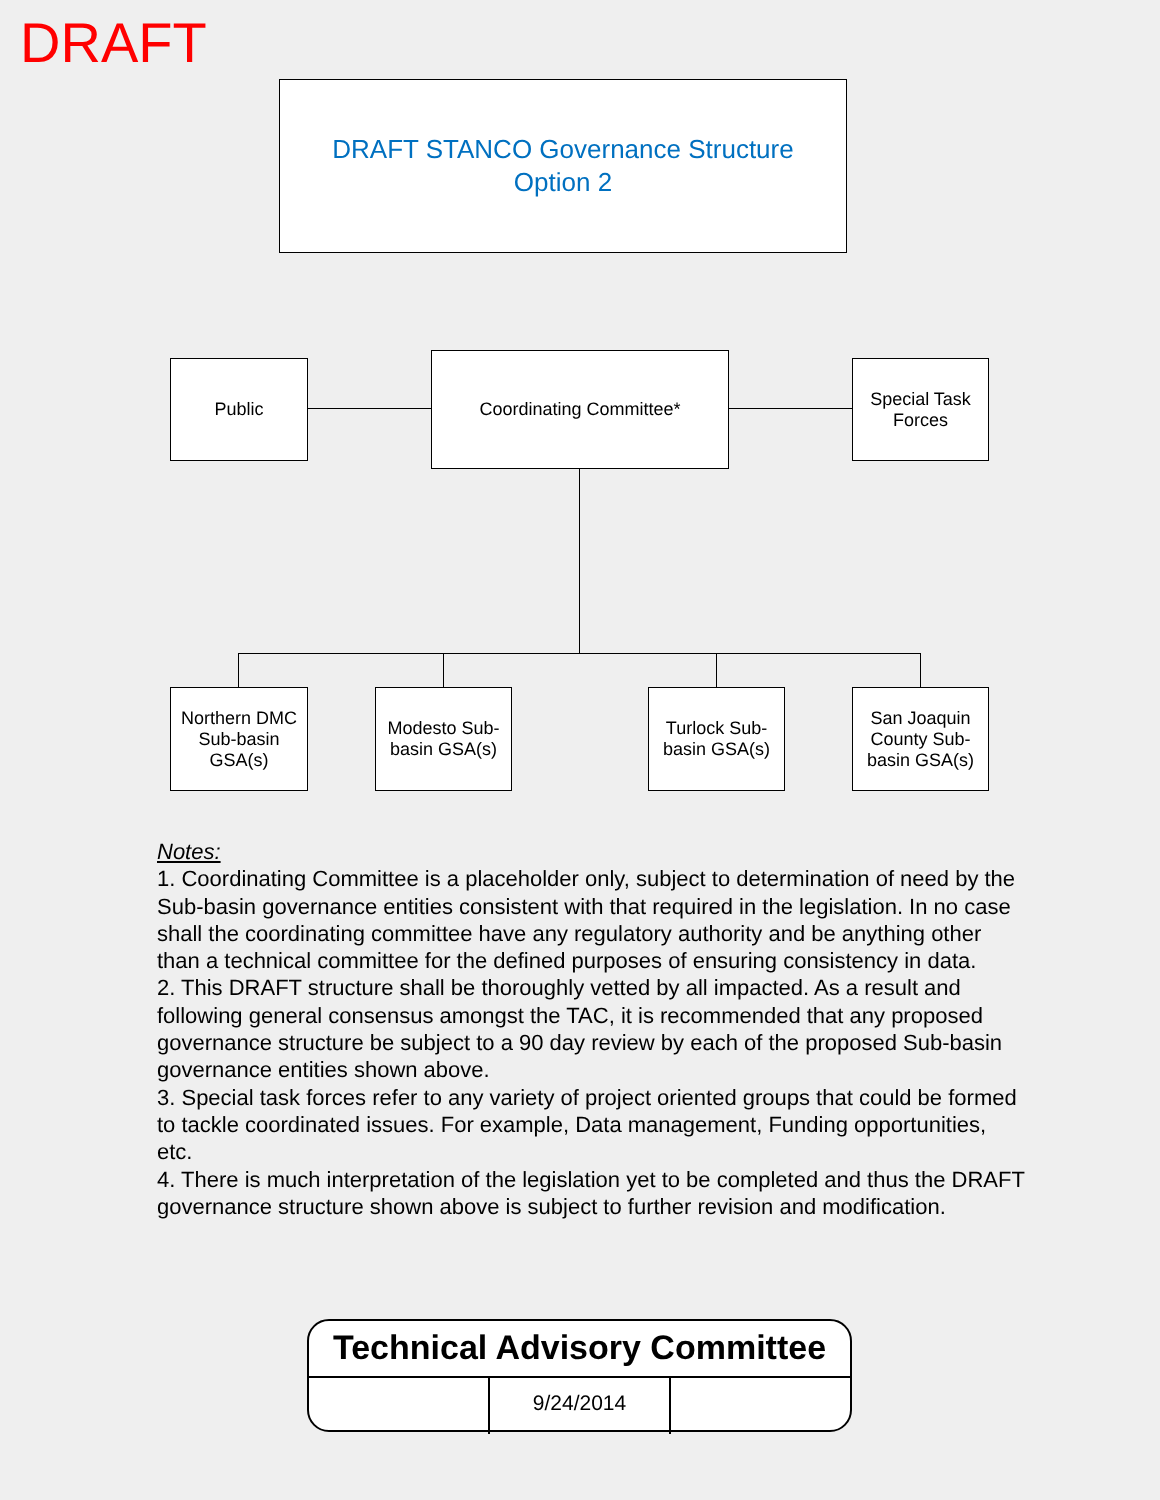DRAFT
DRAFT STANCO Governance Structure
Option 2
Public Coordinating Committee*
Special Task Forces
Northern DMC Sub-basin GSA(s)
Modesto Sub-basin GSA(s)
Turlock Sub-basin GSA(s)
San Joaquin County Sub-basin GSA(s)
Notes:
1. Coordinating Committee is a placeholder only, subject to determination of need by the Sub-basin governance entities consistent with that required in the legislation. In no case shall the coordinating committee have any regulatory authority and be anything other than a technical committee for the defined purposes of ensuring consistency in data.
2. This DRAFT structure shall be thoroughly vetted by all impacted. As a result and following general consensus amongst the TAC, it is recommended that any proposed governance structure be subject to a 90 day review by each of the proposed Sub-basin governance entities shown above.
3. Special task forces refer to any variety of project oriented groups that could be formed to tackle coordinated issues. For example, Data management, Funding opportunities, etc.
4. There is much interpretation of the legislation yet to be completed and thus the DRAFT governance structure shown above is subject to further revision and modification.
Technical Advisory Committee
9/24/2014